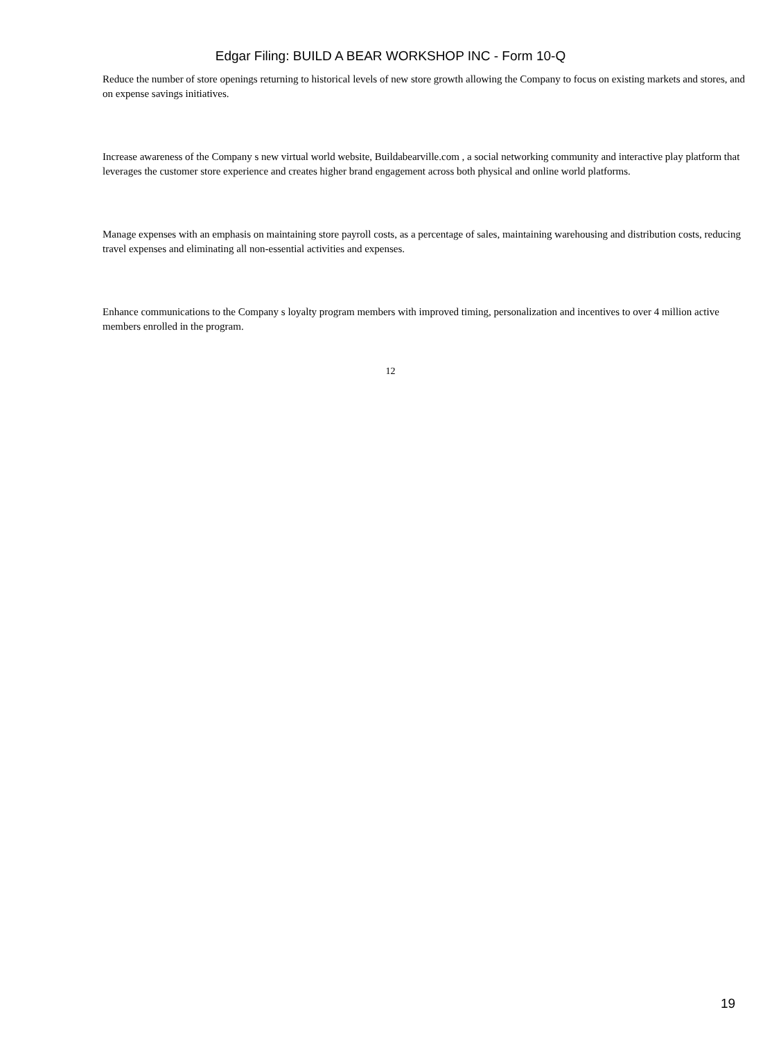Edgar Filing: BUILD A BEAR WORKSHOP INC - Form 10-Q
Reduce the number of store openings returning to historical levels of new store growth allowing the Company to focus on existing markets and stores, and on expense savings initiatives.
Increase awareness of the Company s new virtual world website, Buildabearville.com , a social networking community and interactive play platform that leverages the customer store experience and creates higher brand engagement across both physical and online world platforms.
Manage expenses with an emphasis on maintaining store payroll costs, as a percentage of sales, maintaining warehousing and distribution costs, reducing travel expenses and eliminating all non-essential activities and expenses.
Enhance communications to the Company s loyalty program members with improved timing, personalization and incentives to over 4 million active members enrolled in the program.
12
19